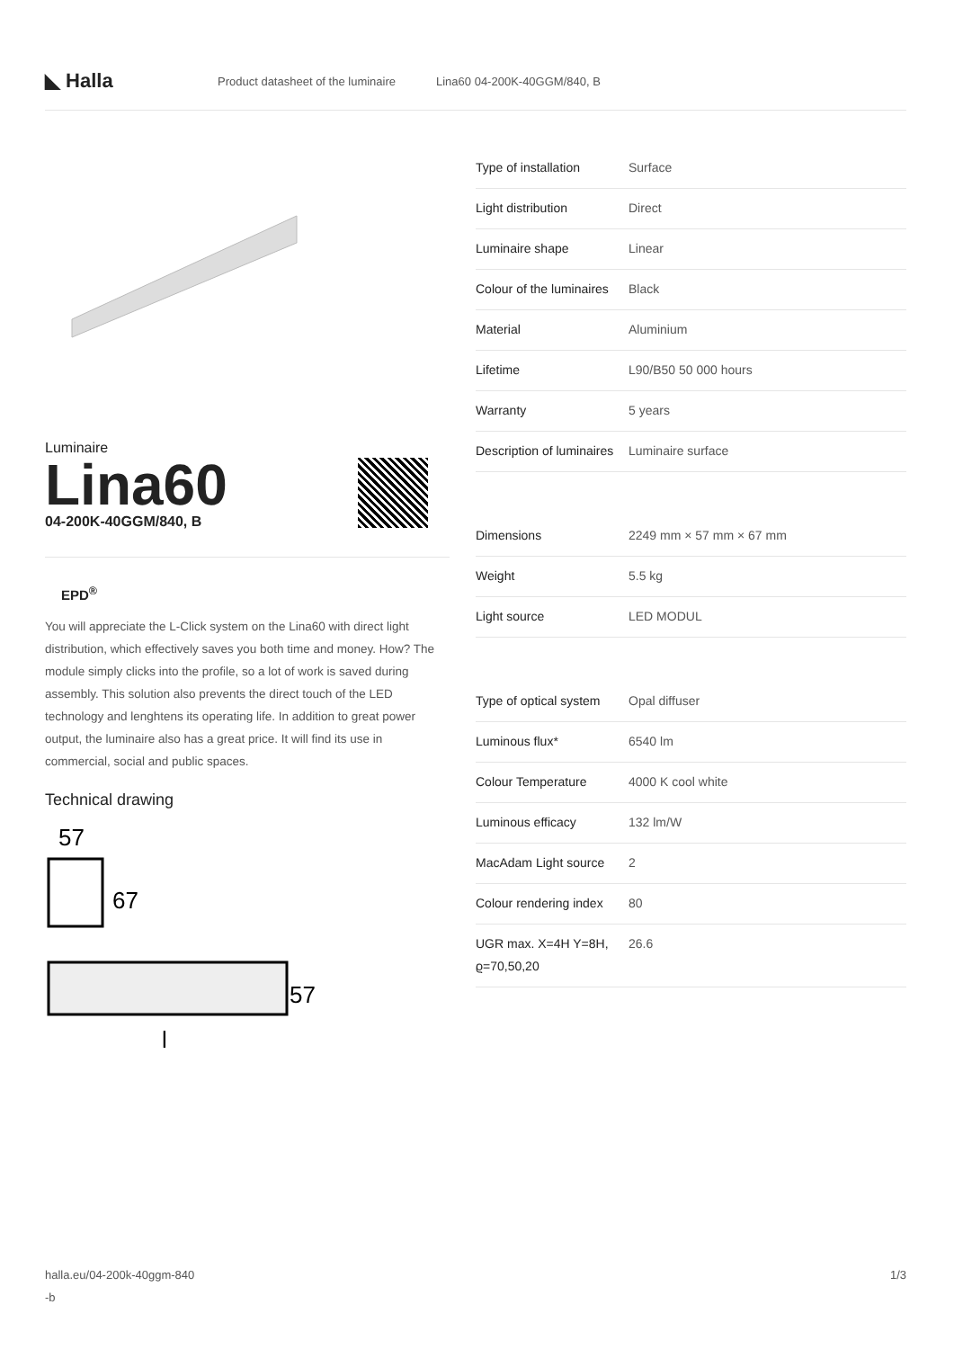◣ Halla
Product datasheet of the luminaire Lina60 04-200K-40GGM/840, B
Luminaire
Lina60
04-200K-40GGM/840, B
EPD<sup>®</sup>
You will appreciate the L-Click system on the Lina60 with direct light distribution, which effectively saves you both time and money. How? The module simply clicks into the profile, so a lot of work is saved during assembly. This solution also prevents the direct touch of the LED technology and lenghtens its operating life. In addition to great power output, the luminaire also has a great price. It will find its use in commercial, social and public spaces.
Technical drawing
57
67
57
l
| Type of installation | Surface |
| Light distribution | Direct |
| Luminaire shape | Linear |
| Colour of the luminaires | Black |
| Material | Aluminium |
| Lifetime | L90/B50 50 000 hours |
| Warranty | 5 years |
| Description of luminaires | Luminaire surface |
| Dimensions | 2249 mm × 57 mm × 67 mm |
| Weight | 5.5 kg |
| Light source | LED MODUL |
| Type of optical system | Opal diffuser |
| Luminous flux* | 6540 lm |
| Colour Temperature | 4000 K cool white |
| Luminous efficacy | 132 lm/W |
| MacAdam Light source | 2 |
| Colour rendering index | 80 |
| UGR max. X=4H Y=8H, ϱ=70,50,20 | 26.6 |
halla.eu/04-200k-40ggm-840
-b 1/3